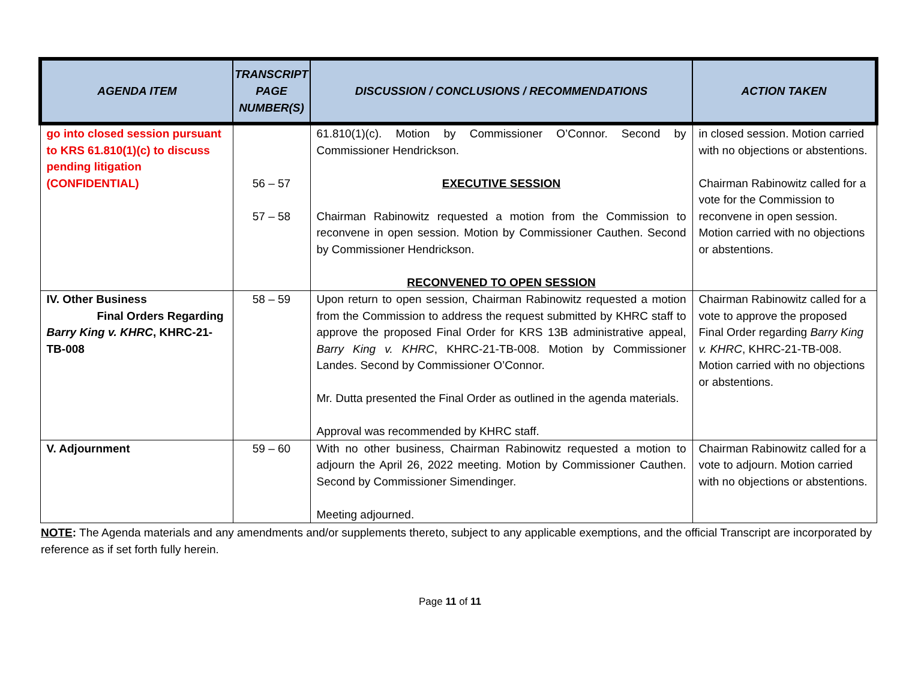| AGENDA ITEM | TRANSCRIPT PAGE NUMBER(S) | DISCUSSION / CONCLUSIONS / RECOMMENDATIONS | ACTION TAKEN |
| --- | --- | --- | --- |
| go into closed session pursuant to KRS 61.810(1)(c) to discuss pending litigation (CONFIDENTIAL) | 56 – 57 57 – 58 | 61.810(1)(c). Motion by Commissioner O’Connor. Second by Commissioner Hendrickson. EXECUTIVE SESSION Chairman Rabinowitz requested a motion from the Commission to reconvene in open session. Motion by Commissioner Cauthen. Second by Commissioner Hendrickson. RECONVENED TO OPEN SESSION | in closed session. Motion carried with no objections or abstentions. Chairman Rabinowitz called for a vote for the Commission to reconvene in open session. Motion carried with no objections or abstentions. |
| IV. Other Business Final Orders Regarding Barry King v. KHRC , KHRC-21-TB-008 | 58 – 59 | Upon return to open session, Chairman Rabinowitz requested a motion from the Commission to address the request submitted by KHRC staff to approve the proposed Final Order for KRS 13B administrative appeal, Barry King v. KHRC , KHRC-21-TB-008. Motion by Commissioner Landes. Second by Commissioner O’Connor. Mr. Dutta presented the Final Order as outlined in the agenda materials. Approval was recommended by KHRC staff. | Chairman Rabinowitz called for a vote to approve the proposed Final Order regarding Barry King v. KHRC , KHRC-21-TB-008. Motion carried with no objections or abstentions. |
| V. Adjournment | 59 – 60 | With no other business, Chairman Rabinowitz requested a motion to adjourn the April 26, 2022 meeting. Motion by Commissioner Cauthen. Second by Commissioner Simendinger. Meeting adjourned. | Chairman Rabinowitz called for a vote to adjourn. Motion carried with no objections or abstentions. |
NOTE: The Agenda materials and any amendments and/or supplements thereto, subject to any applicable exemptions, and the official Transcript are incorporated by reference as if set forth fully herein.
Page 11 of 11